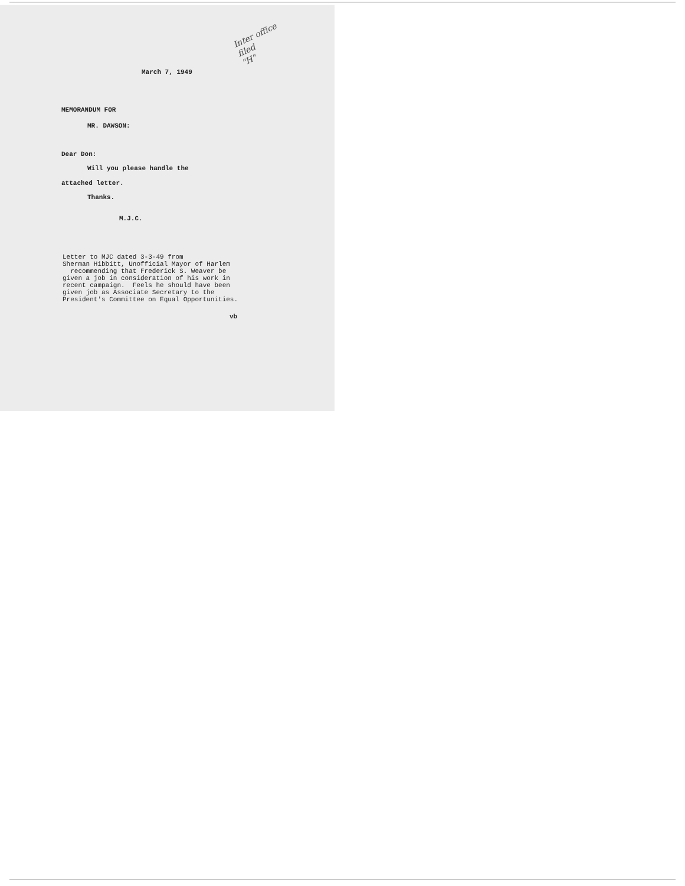Inter office
filed
"H"
March 7, 1949
MEMORANDUM FOR
MR. DAWSON:
Dear Don:
Will you please handle the
attached letter.
Thanks.
M.J.C.
Letter to MJC dated 3-3-49 from Sherman Hibbitt, Unofficial Mayor of Harlem recommending that Frederick S. Weaver be given a job in consideration of his work in recent campaign. Feels he should have been given job as Associate Secretary to the President's Committee on Equal Opportunities.
vb